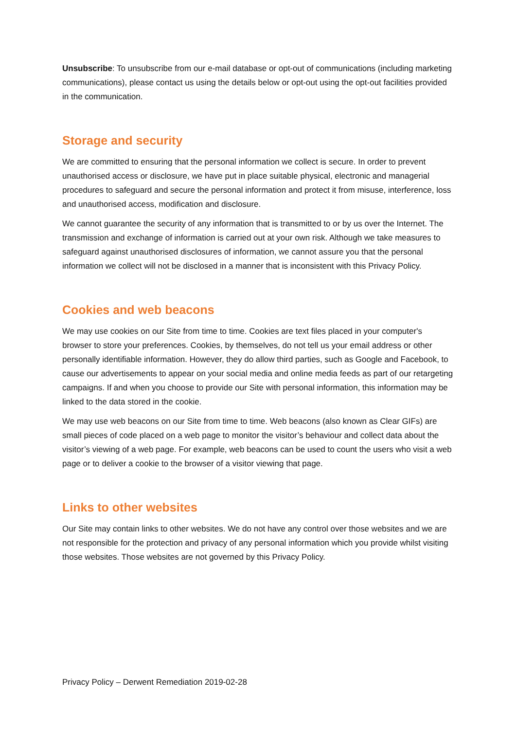Unsubscribe: To unsubscribe from our e-mail database or opt-out of communications (including marketing communications), please contact us using the details below or opt-out using the opt-out facilities provided in the communication.
Storage and security
We are committed to ensuring that the personal information we collect is secure. In order to prevent unauthorised access or disclosure, we have put in place suitable physical, electronic and managerial procedures to safeguard and secure the personal information and protect it from misuse, interference, loss and unauthorised access, modification and disclosure.
We cannot guarantee the security of any information that is transmitted to or by us over the Internet. The transmission and exchange of information is carried out at your own risk. Although we take measures to safeguard against unauthorised disclosures of information, we cannot assure you that the personal information we collect will not be disclosed in a manner that is inconsistent with this Privacy Policy.
Cookies and web beacons
We may use cookies on our Site from time to time. Cookies are text files placed in your computer's browser to store your preferences. Cookies, by themselves, do not tell us your email address or other personally identifiable information. However, they do allow third parties, such as Google and Facebook, to cause our advertisements to appear on your social media and online media feeds as part of our retargeting campaigns. If and when you choose to provide our Site with personal information, this information may be linked to the data stored in the cookie.
We may use web beacons on our Site from time to time. Web beacons (also known as Clear GIFs) are small pieces of code placed on a web page to monitor the visitor’s behaviour and collect data about the visitor’s viewing of a web page. For example, web beacons can be used to count the users who visit a web page or to deliver a cookie to the browser of a visitor viewing that page.
Links to other websites
Our Site may contain links to other websites. We do not have any control over those websites and we are not responsible for the protection and privacy of any personal information which you provide whilst visiting those websites. Those websites are not governed by this Privacy Policy.
Privacy Policy – Derwent Remediation 2019-02-28